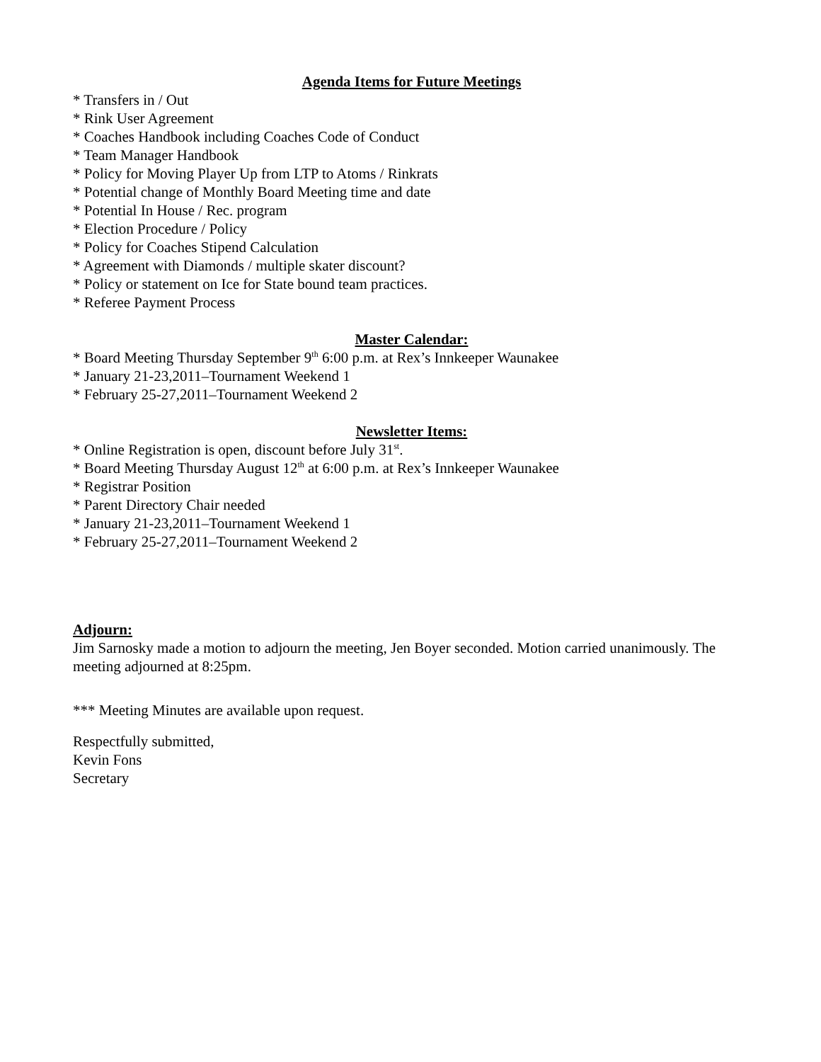Agenda Items for Future Meetings
* Transfers in / Out
* Rink User Agreement
* Coaches Handbook including Coaches Code of Conduct
* Team Manager Handbook
* Policy for Moving Player Up from LTP to Atoms / Rinkrats
* Potential change of Monthly Board Meeting time and date
* Potential In House / Rec. program
* Election Procedure / Policy
* Policy for Coaches Stipend Calculation
* Agreement with Diamonds / multiple skater discount?
* Policy or statement on Ice for State bound team practices.
* Referee Payment Process
Master Calendar:
* Board Meeting Thursday September 9<sup>th</sup> 6:00 p.m. at Rex’s Innkeeper Waunakee
* January 21-23,2011–Tournament Weekend 1
* February 25-27,2011–Tournament Weekend 2
Newsletter Items:
* Online Registration is open, discount before July 31<sup>st</sup>.
* Board Meeting Thursday August 12<sup>th</sup> at 6:00 p.m. at Rex’s Innkeeper Waunakee
* Registrar Position
* Parent Directory Chair needed
* January 21-23,2011–Tournament Weekend 1
* February 25-27,2011–Tournament Weekend 2
Adjourn:
Jim Sarnosky made a motion to adjourn the meeting, Jen Boyer seconded. Motion carried unanimously. The meeting adjourned at 8:25pm.
*** Meeting Minutes are available upon request.
Respectfully submitted,
Kevin Fons
Secretary